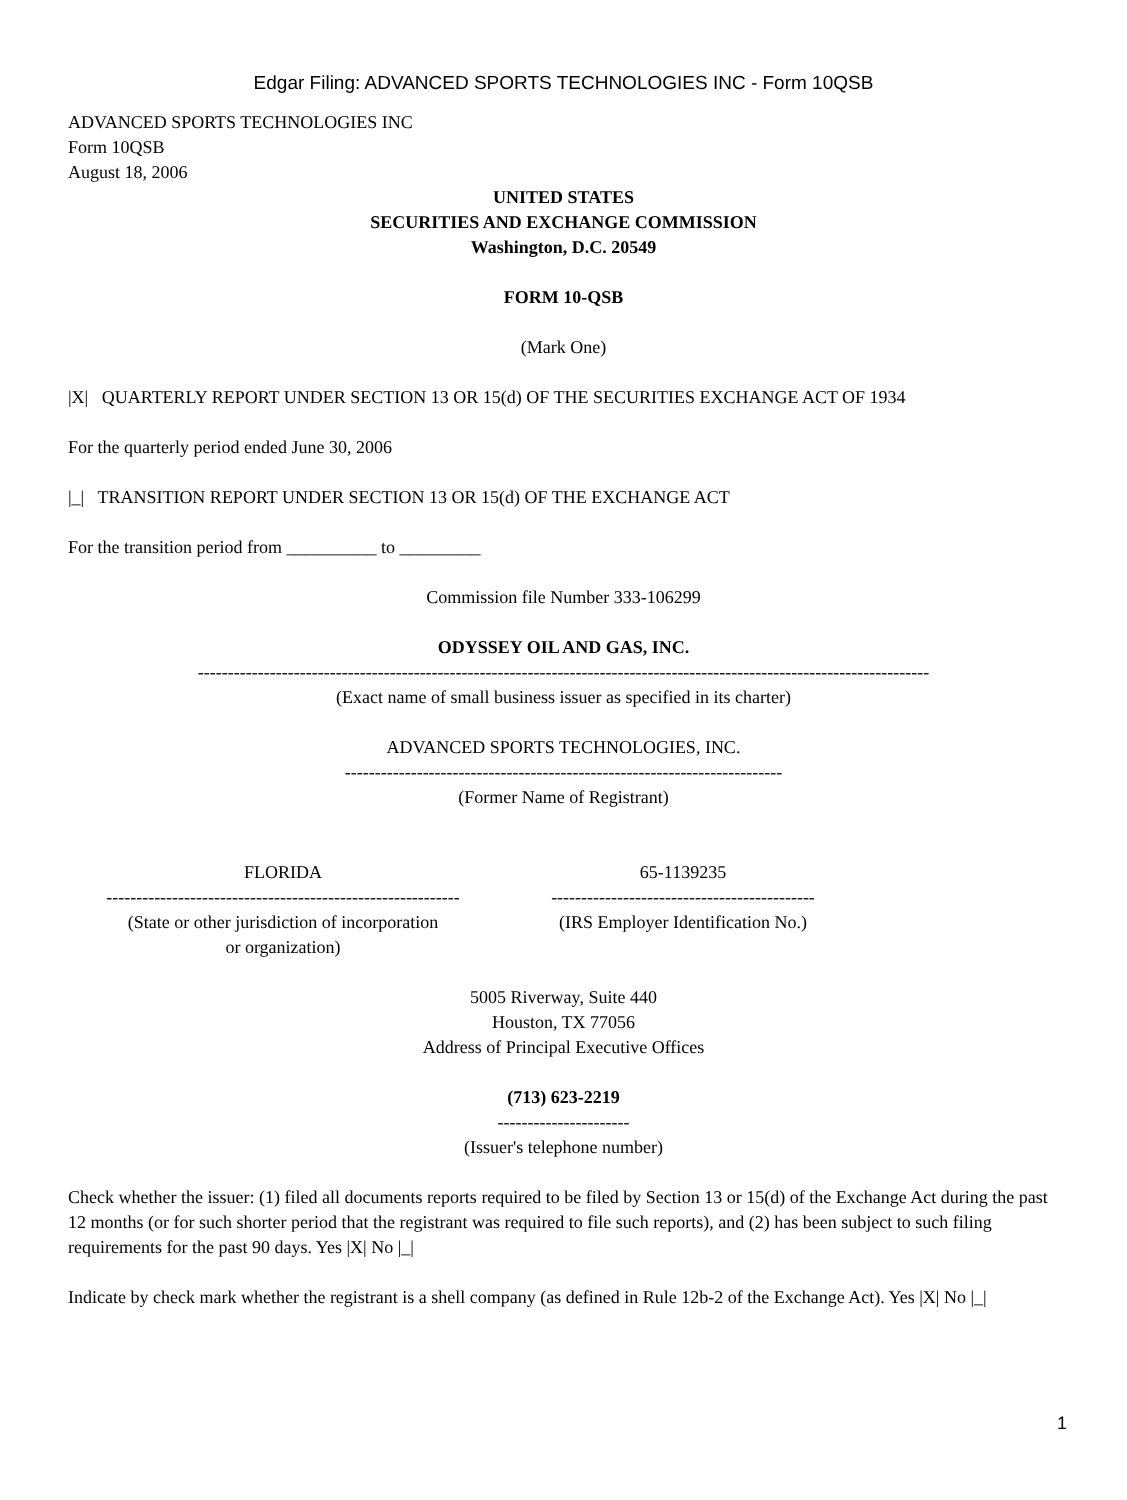Edgar Filing: ADVANCED SPORTS TECHNOLOGIES INC - Form 10QSB
ADVANCED SPORTS TECHNOLOGIES INC
Form 10QSB
August 18, 2006
UNITED STATES
SECURITIES AND EXCHANGE COMMISSION
Washington, D.C. 20549
FORM 10-QSB
(Mark One)
|X| QUARTERLY REPORT UNDER SECTION 13 OR 15(d) OF THE SECURITIES EXCHANGE ACT OF 1934
For the quarterly period ended June 30, 2006
|_| TRANSITION REPORT UNDER SECTION 13 OR 15(d) OF THE EXCHANGE ACT
For the transition period from __________ to _________
Commission file Number 333-106299
ODYSSEY OIL AND GAS, INC.
--------------------------------------------------------------------------------------------------------------------------
(Exact name of small business issuer as specified in its charter)
ADVANCED SPORTS TECHNOLOGIES, INC.
-------------------------------------------------------------------------
(Former Name of Registrant)
FLORIDA
-----------------------------------------------------------
(State or other jurisdiction of incorporation
or organization)
65-1139235
--------------------------------------------
(IRS Employer Identification No.)
5005 Riverway, Suite 440
Houston, TX 77056
Address of Principal Executive Offices
(713) 623-2219
----------------------
(Issuer's telephone number)
Check whether the issuer: (1) filed all documents reports required to be filed by Section 13 or 15(d) of the Exchange Act during the past 12 months (or for such shorter period that the registrant was required to file such reports), and (2) has been subject to such filing requirements for the past 90 days. Yes |X| No |_|
Indicate by check mark whether the registrant is a shell company (as defined in Rule 12b-2 of the Exchange Act). Yes |X| No |_|
1